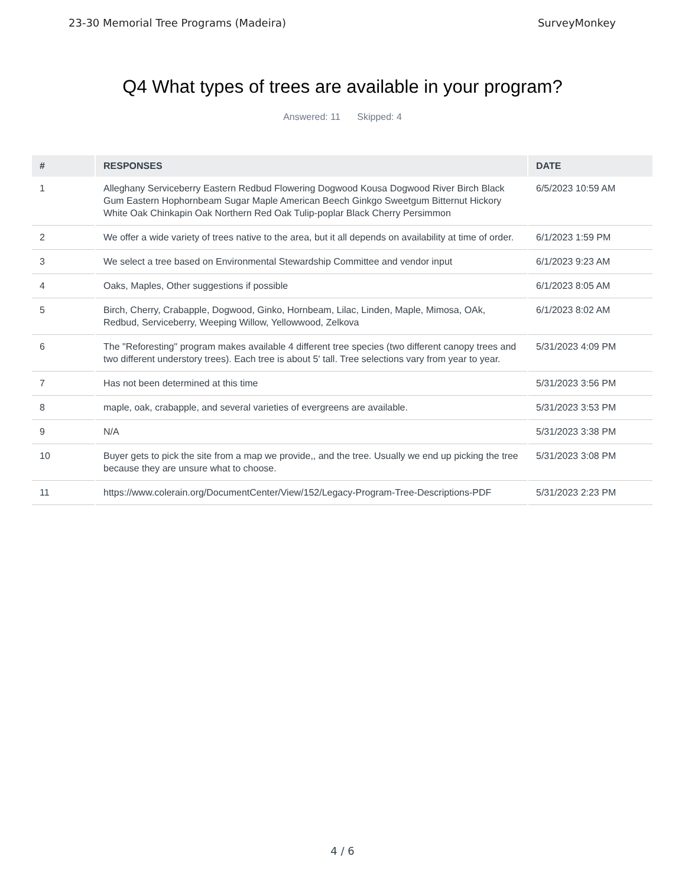23-30 Memorial Tree Programs (Madeira) SurveyMonkey
Q4 What types of trees are available in your program?
Answered: 11 Skipped: 4
| # | RESPONSES | DATE |
| --- | --- | --- |
| 1 | Alleghany Serviceberry Eastern Redbud Flowering Dogwood Kousa Dogwood River Birch Black Gum Eastern Hophornbeam Sugar Maple American Beech Ginkgo Sweetgum Bitternut Hickory White Oak Chinkapin Oak Northern Red Oak Tulip-poplar Black Cherry Persimmon | 6/5/2023 10:59 AM |
| 2 | We offer a wide variety of trees native to the area, but it all depends on availability at time of order. | 6/1/2023 1:59 PM |
| 3 | We select a tree based on Environmental Stewardship Committee and vendor input | 6/1/2023 9:23 AM |
| 4 | Oaks, Maples, Other suggestions if possible | 6/1/2023 8:05 AM |
| 5 | Birch, Cherry, Crabapple, Dogwood, Ginko, Hornbeam, Lilac, Linden, Maple, Mimosa, OAk, Redbud, Serviceberry, Weeping Willow, Yellowwood, Zelkova | 6/1/2023 8:02 AM |
| 6 | The "Reforesting" program makes available 4 different tree species (two different canopy trees and two different understory trees). Each tree is about 5' tall. Tree selections vary from year to year. | 5/31/2023 4:09 PM |
| 7 | Has not been determined at this time | 5/31/2023 3:56 PM |
| 8 | maple, oak, crabapple, and several varieties of evergreens are available. | 5/31/2023 3:53 PM |
| 9 | N/A | 5/31/2023 3:38 PM |
| 10 | Buyer gets to pick the site from a map we provide,, and the tree. Usually we end up picking the tree because they are unsure what to choose. | 5/31/2023 3:08 PM |
| 11 | https://www.colerain.org/DocumentCenter/View/152/Legacy-Program-Tree-Descriptions-PDF | 5/31/2023 2:23 PM |
4 / 6